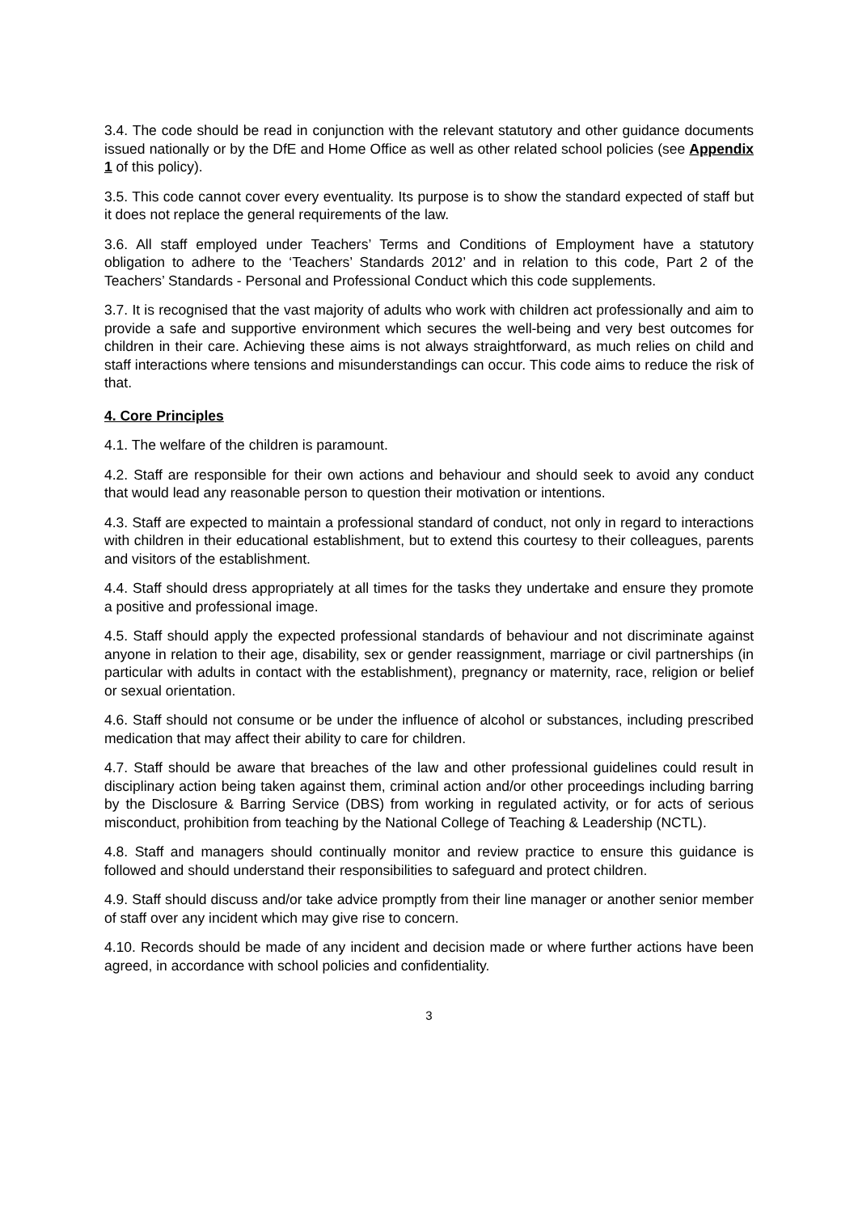3.4. The code should be read in conjunction with the relevant statutory and other guidance documents issued nationally or by the DfE and Home Office as well as other related school policies (see Appendix 1 of this policy).
3.5. This code cannot cover every eventuality. Its purpose is to show the standard expected of staff but it does not replace the general requirements of the law.
3.6. All staff employed under Teachers’ Terms and Conditions of Employment have a statutory obligation to adhere to the ‘Teachers’ Standards 2012’ and in relation to this code, Part 2 of the Teachers’ Standards - Personal and Professional Conduct which this code supplements.
3.7. It is recognised that the vast majority of adults who work with children act professionally and aim to provide a safe and supportive environment which secures the well-being and very best outcomes for children in their care. Achieving these aims is not always straightforward, as much relies on child and staff interactions where tensions and misunderstandings can occur. This code aims to reduce the risk of that.
4. Core Principles
4.1. The welfare of the children is paramount.
4.2. Staff are responsible for their own actions and behaviour and should seek to avoid any conduct that would lead any reasonable person to question their motivation or intentions.
4.3. Staff are expected to maintain a professional standard of conduct, not only in regard to interactions with children in their educational establishment, but to extend this courtesy to their colleagues, parents and visitors of the establishment.
4.4. Staff should dress appropriately at all times for the tasks they undertake and ensure they promote a positive and professional image.
4.5. Staff should apply the expected professional standards of behaviour and not discriminate against anyone in relation to their age, disability, sex or gender reassignment, marriage or civil partnerships (in particular with adults in contact with the establishment), pregnancy or maternity, race, religion or belief or sexual orientation.
4.6. Staff should not consume or be under the influence of alcohol or substances, including prescribed medication that may affect their ability to care for children.
4.7. Staff should be aware that breaches of the law and other professional guidelines could result in disciplinary action being taken against them, criminal action and/or other proceedings including barring by the Disclosure & Barring Service (DBS) from working in regulated activity, or for acts of serious misconduct, prohibition from teaching by the National College of Teaching & Leadership (NCTL).
4.8. Staff and managers should continually monitor and review practice to ensure this guidance is followed and should understand their responsibilities to safeguard and protect children.
4.9. Staff should discuss and/or take advice promptly from their line manager or another senior member of staff over any incident which may give rise to concern.
4.10. Records should be made of any incident and decision made or where further actions have been agreed, in accordance with school policies and confidentiality.
3